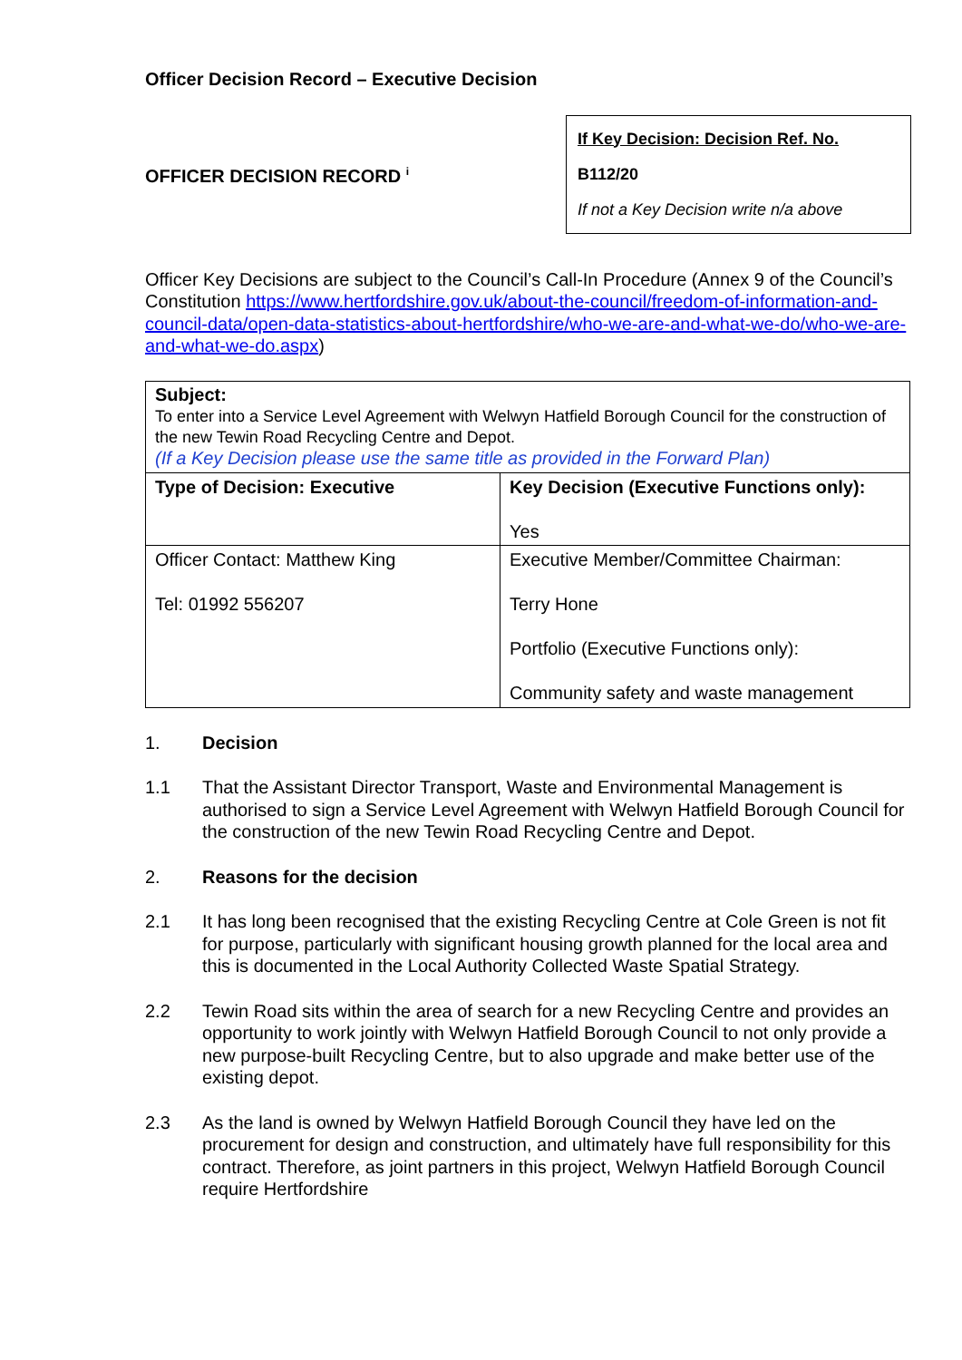Officer Decision Record – Executive Decision
OFFICER DECISION RECORD <sup>i</sup>
If Key Decision: Decision Ref. No.
B112/20
If not a Key Decision write n/a above
Officer Key Decisions are subject to the Council’s Call-In Procedure (Annex 9 of the Council’s Constitution https://www.hertfordshire.gov.uk/about-the-council/freedom-of-information-and-council-data/open-data-statistics-about-hertfordshire/who-we-are-and-what-we-do/who-we-are-and-what-we-do.aspx)
| Subject: To enter into a Service Level Agreement with Welwyn Hatfield Borough Council for the construction of the new Tewin Road Recycling Centre and Depot. (If a Key Decision please use the same title as provided in the Forward Plan) | |
| Type of Decision: Executive | Key Decision (Executive Functions only): Yes |
| Officer Contact: Matthew King Tel: 01992 556207 | Executive Member/Committee Chairman: Terry Hone Portfolio (Executive Functions only): Community safety and waste management |
1. Decision
1.1 That the Assistant Director Transport, Waste and Environmental Management is authorised to sign a Service Level Agreement with Welwyn Hatfield Borough Council for the construction of the new Tewin Road Recycling Centre and Depot.
2. Reasons for the decision
2.1 It has long been recognised that the existing Recycling Centre at Cole Green is not fit for purpose, particularly with significant housing growth planned for the local area and this is documented in the Local Authority Collected Waste Spatial Strategy.
2.2 Tewin Road sits within the area of search for a new Recycling Centre and provides an opportunity to work jointly with Welwyn Hatfield Borough Council to not only provide a new purpose-built Recycling Centre, but to also upgrade and make better use of the existing depot.
2.3 As the land is owned by Welwyn Hatfield Borough Council they have led on the procurement for design and construction, and ultimately have full responsibility for this contract. Therefore, as joint partners in this project, Welwyn Hatfield Borough Council require Hertfordshire